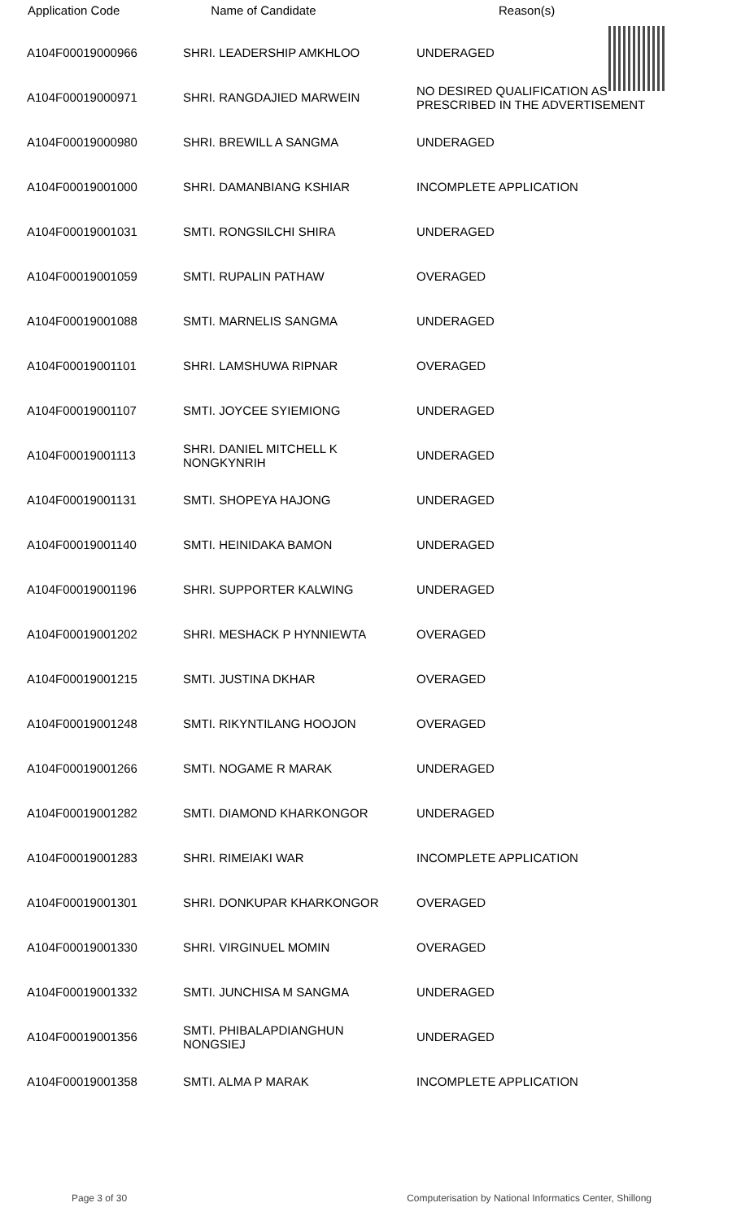| Application Code | Name of Candidate | Reason(s) |
| --- | --- | --- |
| A104F00019000966 | SHRI. LEADERSHIP AMKHLOO | UNDERAGED |
| A104F00019000971 | SHRI. RANGDAJIED MARWEIN | NO DESIRED QUALIFICATION AS PRESCRIBED IN THE ADVERTISEMENT |
| A104F00019000980 | SHRI. BREWILL A SANGMA | UNDERAGED |
| A104F00019001000 | SHRI. DAMANBIANG KSHIAR | INCOMPLETE APPLICATION |
| A104F00019001031 | SMTI. RONGSILCHI SHIRA | UNDERAGED |
| A104F00019001059 | SMTI. RUPALIN PATHAW | OVERAGED |
| A104F00019001088 | SMTI. MARNELIS SANGMA | UNDERAGED |
| A104F00019001101 | SHRI. LAMSHUWA RIPNAR | OVERAGED |
| A104F00019001107 | SMTI. JOYCEE SYIEMIONG | UNDERAGED |
| A104F00019001113 | SHRI. DANIEL MITCHELL K NONGKYNRIH | UNDERAGED |
| A104F00019001131 | SMTI. SHOPEYA HAJONG | UNDERAGED |
| A104F00019001140 | SMTI. HEINIDAKA BAMON | UNDERAGED |
| A104F00019001196 | SHRI. SUPPORTER KALWING | UNDERAGED |
| A104F00019001202 | SHRI. MESHACK P HYNNIEWTA | OVERAGED |
| A104F00019001215 | SMTI. JUSTINA DKHAR | OVERAGED |
| A104F00019001248 | SMTI. RIKYNTILANG HOOJON | OVERAGED |
| A104F00019001266 | SMTI. NOGAME R MARAK | UNDERAGED |
| A104F00019001282 | SMTI. DIAMOND KHARKONGOR | UNDERAGED |
| A104F00019001283 | SHRI. RIMEIAKI WAR | INCOMPLETE APPLICATION |
| A104F00019001301 | SHRI. DONKUPAR KHARKONGOR | OVERAGED |
| A104F00019001330 | SHRI. VIRGINUEL MOMIN | OVERAGED |
| A104F00019001332 | SMTI. JUNCHISA M SANGMA | UNDERAGED |
| A104F00019001356 | SMTI. PHIBALAPDIANGHUN NONGSIEJ | UNDERAGED |
| A104F00019001358 | SMTI. ALMA P MARAK | INCOMPLETE APPLICATION |
Page 3 of 30 Computerisation by National Informatics Center, Shillong